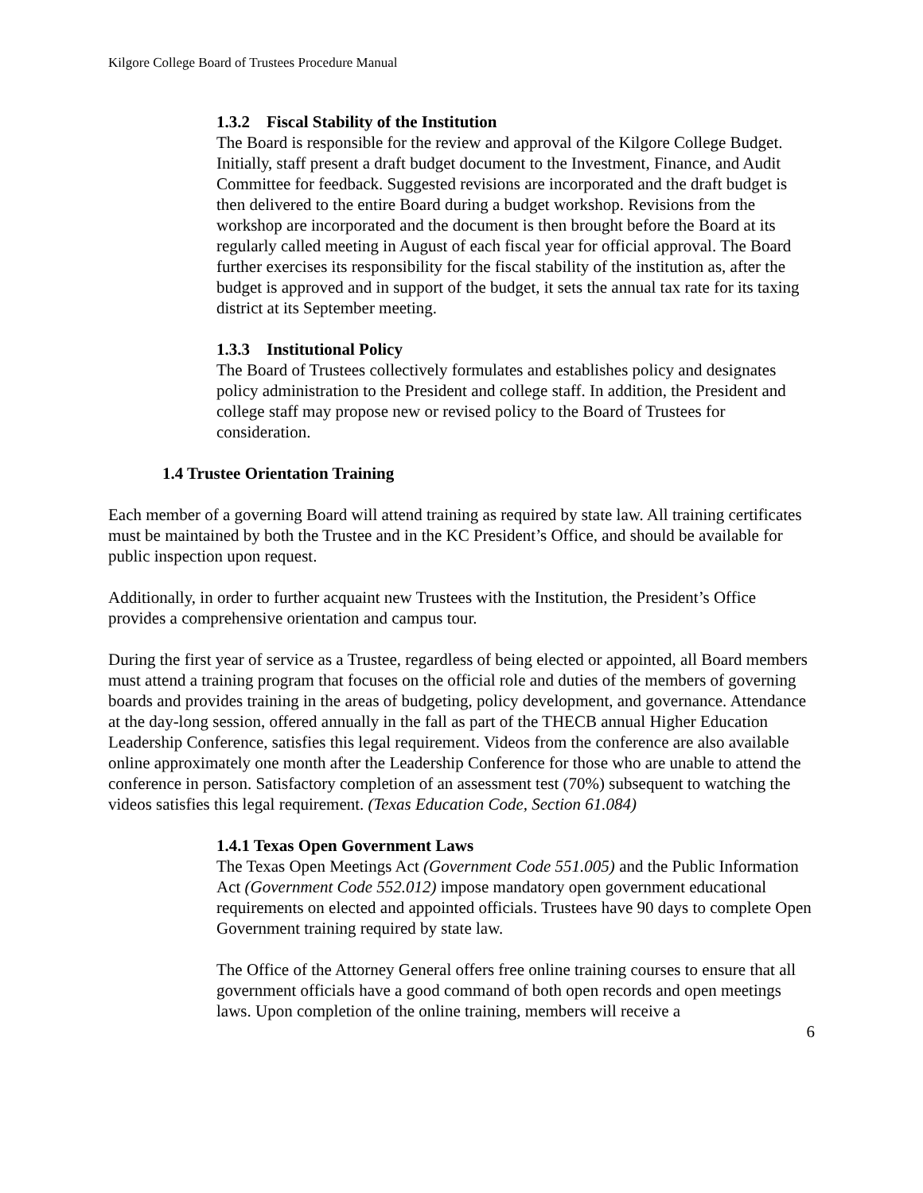Kilgore College Board of Trustees Procedure Manual
1.3.2 Fiscal Stability of the Institution
The Board is responsible for the review and approval of the Kilgore College Budget. Initially, staff present a draft budget document to the Investment, Finance, and Audit Committee for feedback. Suggested revisions are incorporated and the draft budget is then delivered to the entire Board during a budget workshop. Revisions from the workshop are incorporated and the document is then brought before the Board at its regularly called meeting in August of each fiscal year for official approval. The Board further exercises its responsibility for the fiscal stability of the institution as, after the budget is approved and in support of the budget, it sets the annual tax rate for its taxing district at its September meeting.
1.3.3 Institutional Policy
The Board of Trustees collectively formulates and establishes policy and designates policy administration to the President and college staff. In addition, the President and college staff may propose new or revised policy to the Board of Trustees for consideration.
1.4 Trustee Orientation Training
Each member of a governing Board will attend training as required by state law. All training certificates must be maintained by both the Trustee and in the KC President’s Office, and should be available for public inspection upon request.
Additionally, in order to further acquaint new Trustees with the Institution, the President’s Office provides a comprehensive orientation and campus tour.
During the first year of service as a Trustee, regardless of being elected or appointed, all Board members must attend a training program that focuses on the official role and duties of the members of governing boards and provides training in the areas of budgeting, policy development, and governance. Attendance at the day-long session, offered annually in the fall as part of the THECB annual Higher Education Leadership Conference, satisfies this legal requirement. Videos from the conference are also available online approximately one month after the Leadership Conference for those who are unable to attend the conference in person. Satisfactory completion of an assessment test (70%) subsequent to watching the videos satisfies this legal requirement. (Texas Education Code, Section 61.084)
1.4.1 Texas Open Government Laws
The Texas Open Meetings Act (Government Code 551.005) and the Public Information Act (Government Code 552.012) impose mandatory open government educational requirements on elected and appointed officials. Trustees have 90 days to complete Open Government training required by state law.
The Office of the Attorney General offers free online training courses to ensure that all government officials have a good command of both open records and open meetings laws. Upon completion of the online training, members will receive a
6